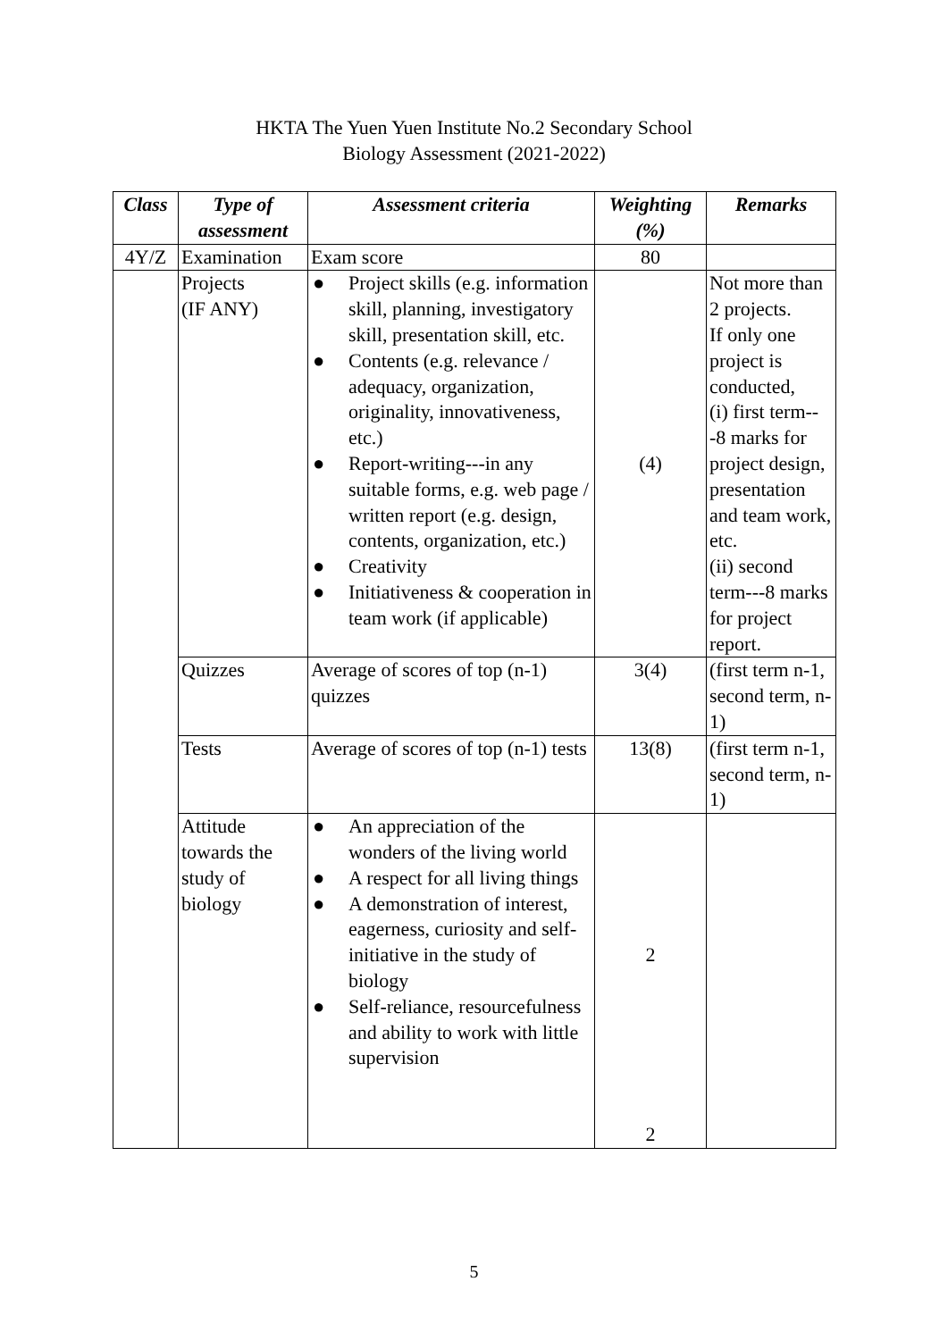HKTA The Yuen Yuen Institute No.2 Secondary School
Biology Assessment (2021-2022)
| Class | Type of assessment | Assessment criteria | Weighting (%) | Remarks |
| --- | --- | --- | --- | --- |
| 4Y/Z | Examination | Exam score | 80 | |
| | Projects (IF ANY) | ● Project skills (e.g. information skill, planning, investigatory skill, presentation skill, etc. ● Contents (e.g. relevance / adequacy, organization, originality, innovativeness, etc.) ● Report-writing---in any suitable forms, e.g. web page / written report (e.g. design, contents, organization, etc.) ● Creativity ● Initiativeness & cooperation in team work (if applicable) | (4) | Not more than 2 projects. If only one project is conducted, (i) first term---8 marks for project design, presentation and team work, etc. (ii) second term---8 marks for project report. |
| | Quizzes | Average of scores of top (n-1) quizzes | 3(4) | (first term n-1, second term, n-1) |
| | Tests | Average of scores of top (n-1) tests | 13(8) | (first term n-1, second term, n-1) |
| | Attitude towards the study of biology | ● An appreciation of the wonders of the living world ● A respect for all living things ● A demonstration of interest, eagerness, curiosity and self-initiative in the study of biology ● Self-reliance, resourcefulness and ability to work with little supervision | 2 2 | |
5